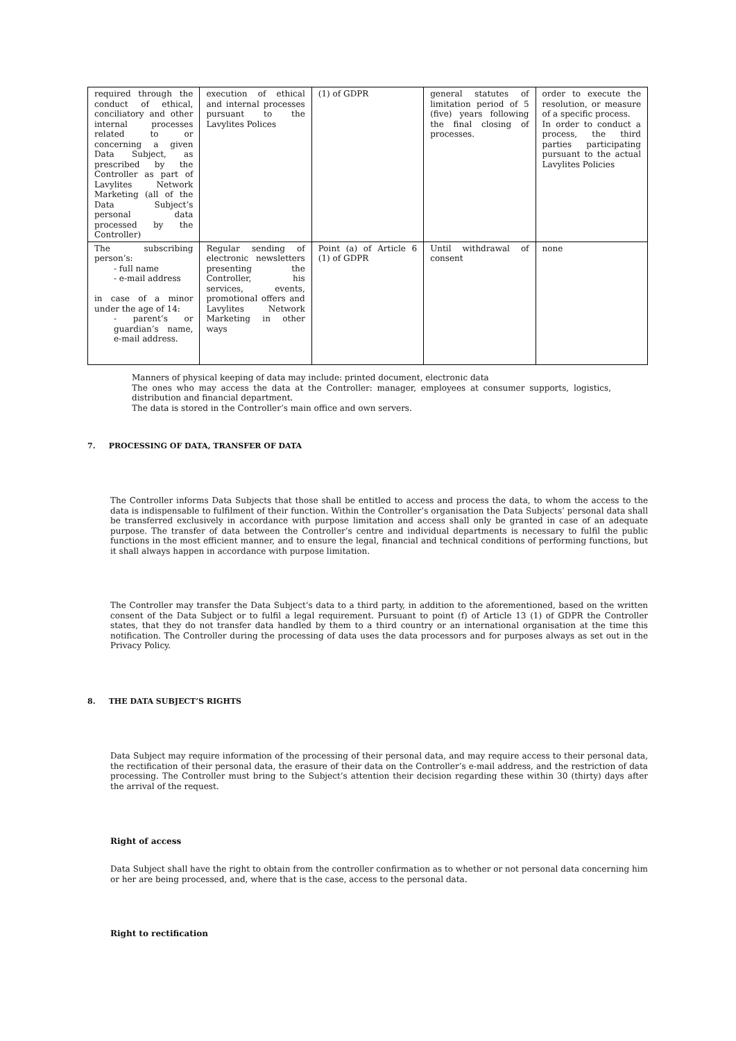| required through the conduct of ethical, conciliatory and other internal processes related to or concerning a given Data Subject, as prescribed by the Controller as part of Lavylites Network Marketing (all of the Data Subject’s personal data processed by the Controller) | execution of ethical and internal processes pursuant to the Lavylites Polices | (1) of GDPR | general statutes of limitation period of 5 (five) years following the final closing of processes. | order to execute the resolution, or measure of a specific process. In order to conduct a process, the third parties participating pursuant to the actual Lavylites Policies |
| The subscribing person’s: - full name - e-mail address in case of a minor under the age of 14: - parent’s or guardian’s name, e-mail address. | Regular sending of electronic newsletters presenting the Controller, his services, events, promotional offers and Lavylites Network Marketing in other ways | Point (a) of Article 6 (1) of GDPR | Until withdrawal of consent | none |
Manners of physical keeping of data may include: printed document, electronic data
The ones who may access the data at the Controller: manager, employees at consumer supports, logistics, distribution and financial department.
The data is stored in the Controller’s main office and own servers.
7. PROCESSING OF DATA, TRANSFER OF DATA
The Controller informs Data Subjects that those shall be entitled to access and process the data, to whom the access to the data is indispensable to fulfilment of their function. Within the Controller’s organisation the Data Subjects’ personal data shall be transferred exclusively in accordance with purpose limitation and access shall only be granted in case of an adequate purpose. The transfer of data between the Controller’s centre and individual departments is necessary to fulfil the public functions in the most efficient manner, and to ensure the legal, financial and technical conditions of performing functions, but it shall always happen in accordance with purpose limitation.
The Controller may transfer the Data Subject’s data to a third party, in addition to the aforementioned, based on the written consent of the Data Subject or to fulfil a legal requirement. Pursuant to point (f) of Article 13 (1) of GDPR the Controller states, that they do not transfer data handled by them to a third country or an international organisation at the time this notification. The Controller during the processing of data uses the data processors and for purposes always as set out in the Privacy Policy.
8. THE DATA SUBJECT’S RIGHTS
Data Subject may require information of the processing of their personal data, and may require access to their personal data, the rectification of their personal data, the erasure of their data on the Controller’s e-mail address, and the restriction of data processing. The Controller must bring to the Subject’s attention their decision regarding these within 30 (thirty) days after the arrival of the request.
Right of access
Data Subject shall have the right to obtain from the controller confirmation as to whether or not personal data concerning him or her are being processed, and, where that is the case, access to the personal data.
Right to rectification